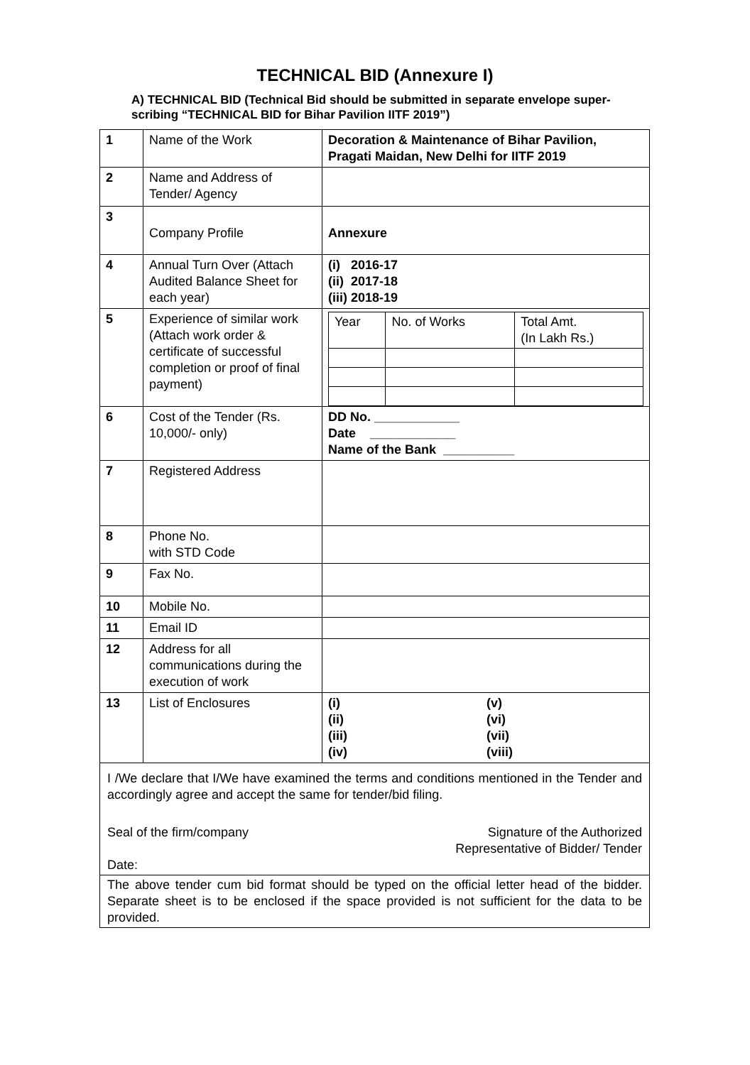TECHNICAL BID (Annexure I)
A) TECHNICAL BID (Technical Bid should be submitted in separate envelope super-scribing “TECHNICAL BID for Bihar Pavilion IITF 2019”)
| 1 | Name of the Work | Decoration & Maintenance of Bihar Pavilion, Pragati Maidan, New Delhi for IITF 2019 |
| 2 | Name and Address of Tender/ Agency | |
| 3 | Company Profile | Annexure |
| 4 | Annual Turn Over (Attach Audited Balance Sheet for each year) | (i) 2016-17 (ii) 2017-18 (iii) 2018-19 |
| 5 | Experience of similar work (Attach work order & certificate of successful completion or proof of final payment) | / Year / No. of Works / Total Amt. (In Lakh Rs.) / |
| 6 | Cost of the Tender (Rs. 10,000/- only) | DD No. ____________ Date ____________ Name of the Bank __________ |
| 7 | Registered Address | |
| 8 | Phone No. with STD Code | |
| 9 | Fax No. | |
| 10 | Mobile No. | |
| 11 | Email ID | |
| 12 | Address for all communications during the execution of work | |
| 13 | List of Enclosures | (i) (ii) (iii) (iv) (v) (vi) (vii) (viii) |
| I /We declare that I/We have examined the terms and conditions mentioned in the Tender and accordingly agree and accept the same for tender/bid filing. Seal of the firm/company Date: Signature of the Authorized Representative of Bidder/ Tender | | |
| The above tender cum bid format should be typed on the official letter head of the bidder. Separate sheet is to be enclosed if the space provided is not sufficient for the data to be provided. | | |